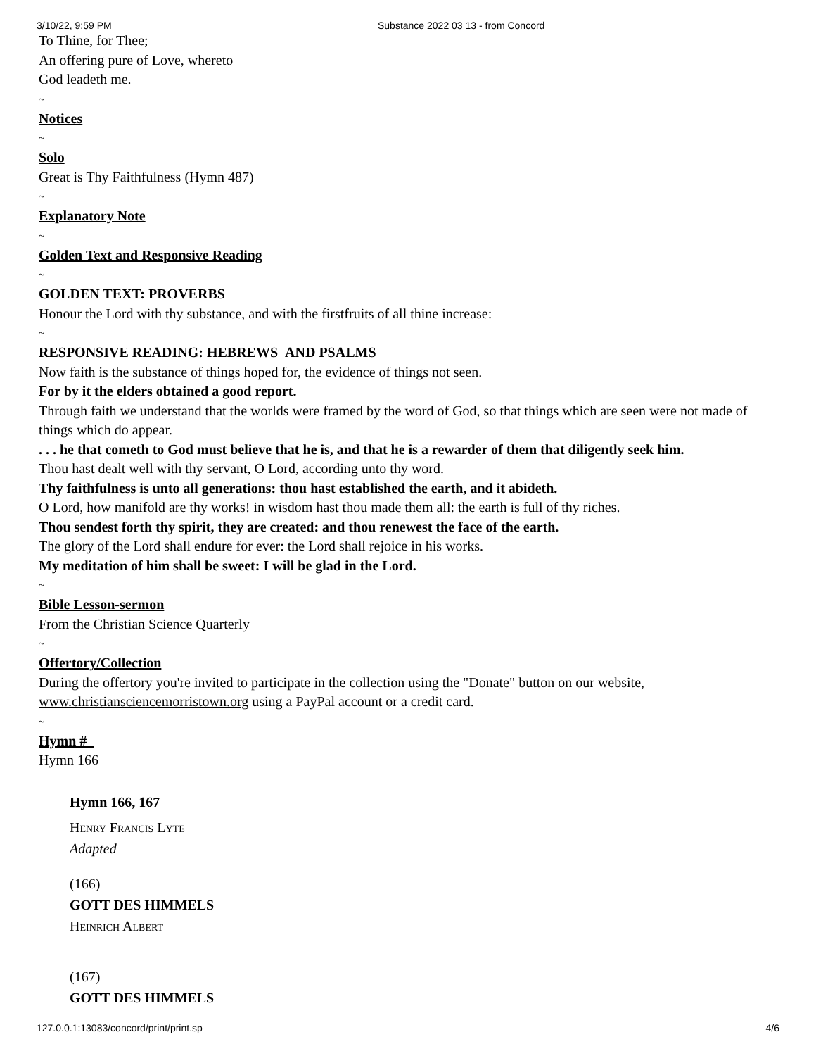3/10/22, 9:59 PM Substance 2022 03 13 - from Concord
To Thine, for Thee;
An offering pure of Love, whereto
God leadeth me.
~
Notices
~
Solo
Great is Thy Faithfulness (Hymn 487)
~
Explanatory Note
~
Golden Text and Responsive Reading
~
GOLDEN TEXT: PROVERBS
Honour the Lord with thy substance, and with the firstfruits of all thine increase:
~
RESPONSIVE READING: HEBREWS AND PSALMS
Now faith is the substance of things hoped for, the evidence of things not seen.
For by it the elders obtained a good report.
Through faith we understand that the worlds were framed by the word of God, so that things which are seen were not made of things which do appear.
. . . he that cometh to God must believe that he is, and that he is a rewarder of them that diligently seek him.
Thou hast dealt well with thy servant, O Lord, according unto thy word.
Thy faithfulness is unto all generations: thou hast established the earth, and it abideth.
O Lord, how manifold are thy works! in wisdom hast thou made them all: the earth is full of thy riches.
Thou sendest forth thy spirit, they are created: and thou renewest the face of the earth.
The glory of the Lord shall endure for ever: the Lord shall rejoice in his works.
My meditation of him shall be sweet: I will be glad in the Lord.
~
Bible Lesson-sermon
From the Christian Science Quarterly
~
Offertory/Collection
During the offertory you're invited to participate in the collection using the "Donate" button on our website, www.christiansciencemorristown.org using a PayPal account or a credit card.
~
Hymn #
Hymn 166
Hymn 166, 167
Henry Francis Lyte
Adapted
(166)
GOTT DES HIMMELS
Heinrich Albert
(167)
GOTT DES HIMMELS
127.0.0.1:13083/concord/print/print.sp 4/6